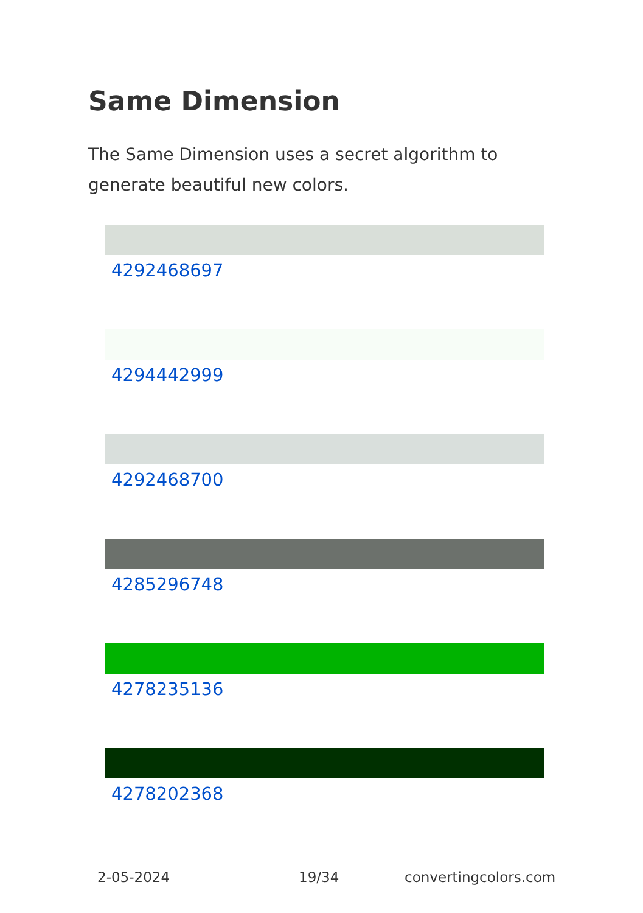Same Dimension
The Same Dimension uses a secret algorithm to generate beautiful new colors.
4292468697
4294442999
4292468700
4285296748
4278235136
4278202368
2-05-2024 19/34 convertingcolors.com